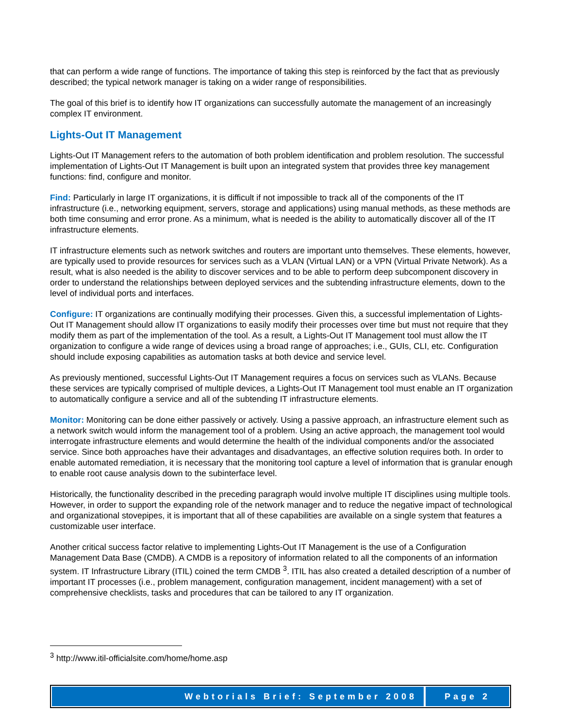that can perform a wide range of functions. The importance of taking this step is reinforced by the fact that as previously described; the typical network manager is taking on a wider range of responsibilities.
The goal of this brief is to identify how IT organizations can successfully automate the management of an increasingly complex IT environment.
Lights-Out IT Management
Lights-Out IT Management refers to the automation of both problem identification and problem resolution. The successful implementation of Lights-Out IT Management is built upon an integrated system that provides three key management functions: find, configure and monitor.
Find: Particularly in large IT organizations, it is difficult if not impossible to track all of the components of the IT infrastructure (i.e., networking equipment, servers, storage and applications) using manual methods, as these methods are both time consuming and error prone. As a minimum, what is needed is the ability to automatically discover all of the IT infrastructure elements.
IT infrastructure elements such as network switches and routers are important unto themselves. These elements, however, are typically used to provide resources for services such as a VLAN (Virtual LAN) or a VPN (Virtual Private Network). As a result, what is also needed is the ability to discover services and to be able to perform deep subcomponent discovery in order to understand the relationships between deployed services and the subtending infrastructure elements, down to the level of individual ports and interfaces.
Configure: IT organizations are continually modifying their processes. Given this, a successful implementation of Lights-Out IT Management should allow IT organizations to easily modify their processes over time but must not require that they modify them as part of the implementation of the tool. As a result, a Lights-Out IT Management tool must allow the IT organization to configure a wide range of devices using a broad range of approaches; i.e., GUIs, CLI, etc. Configuration should include exposing capabilities as automation tasks at both device and service level.
As previously mentioned, successful Lights-Out IT Management requires a focus on services such as VLANs. Because these services are typically comprised of multiple devices, a Lights-Out IT Management tool must enable an IT organization to automatically configure a service and all of the subtending IT infrastructure elements.
Monitor: Monitoring can be done either passively or actively. Using a passive approach, an infrastructure element such as a network switch would inform the management tool of a problem. Using an active approach, the management tool would interrogate infrastructure elements and would determine the health of the individual components and/or the associated service. Since both approaches have their advantages and disadvantages, an effective solution requires both. In order to enable automated remediation, it is necessary that the monitoring tool capture a level of information that is granular enough to enable root cause analysis down to the subinterface level.
Historically, the functionality described in the preceding paragraph would involve multiple IT disciplines using multiple tools. However, in order to support the expanding role of the network manager and to reduce the negative impact of technological and organizational stovepipes, it is important that all of these capabilities are available on a single system that features a customizable user interface.
Another critical success factor relative to implementing Lights-Out IT Management is the use of a Configuration Management Data Base (CMDB). A CMDB is a repository of information related to all the components of an information system. IT Infrastructure Library (ITIL) coined the term CMDB <sup>3</sup>. ITIL has also created a detailed description of a number of important IT processes (i.e., problem management, configuration management, incident management) with a set of comprehensive checklists, tasks and procedures that can be tailored to any IT organization.
<sup>3</sup> http://www.itil-officialsite.com/home/home.asp
Webtorials Brief: September 2008
Page 2